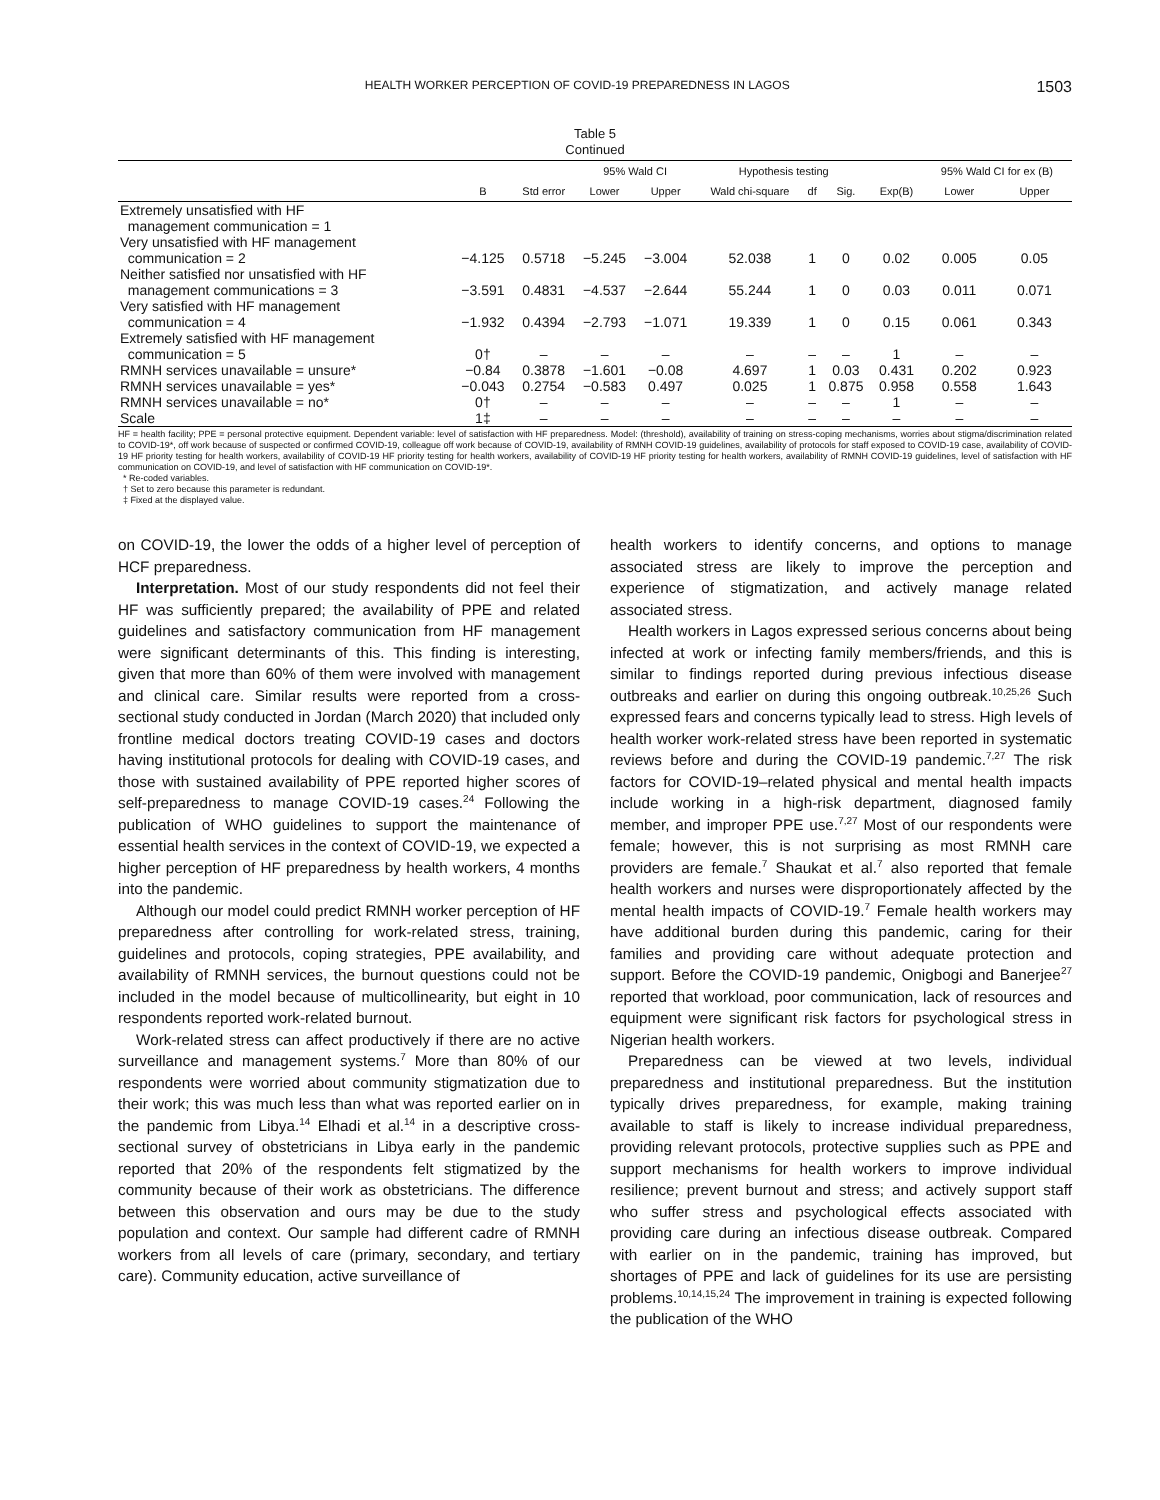HEALTH WORKER PERCEPTION OF COVID-19 PREPAREDNESS IN LAGOS 1503
Table 5
Continued
| | | | 95% Wald CI | | Hypothesis testing | | | | 95% Wald CI for ex (B) | |
| --- | --- | --- | --- | --- | --- | --- | --- | --- | --- | --- |
| | B | Std error | Lower | Upper | Wald chi-square | df | Sig. | Exp(B) | Lower | Upper |
| Extremely unsatisfied with HF management communication = 1 | | | | | | | | | | |
| Very unsatisfied with HF management communication = 2 | −4.125 | 0.5718 | −5.245 | −3.004 | 52.038 | 1 | 0 | 0.02 | 0.005 | 0.05 |
| Neither satisfied nor unsatisfied with HF management communications = 3 | −3.591 | 0.4831 | −4.537 | −2.644 | 55.244 | 1 | 0 | 0.03 | 0.011 | 0.071 |
| Very satisfied with HF management communication = 4 | −1.932 | 0.4394 | −2.793 | −1.071 | 19.339 | 1 | 0 | 0.15 | 0.061 | 0.343 |
| Extremely satisfied with HF management communication = 5 | 0† | – | – | – | – | – | – | 1 | – | – |
| RMNH services unavailable = unsure* | −0.84 | 0.3878 | −1.601 | −0.08 | 4.697 | 1 | 0.03 | 0.431 | 0.202 | 0.923 |
| RMNH services unavailable = yes* | −0.043 | 0.2754 | −0.583 | 0.497 | 0.025 | 1 | 0.875 | 0.958 | 0.558 | 1.643 |
| RMNH services unavailable = no* | 0† | – | – | – | – | – | – | 1 | – | – |
| Scale | 1‡ | – | – | – | – | – | – | – | – | – |
HF = health facility; PPE = personal protective equipment. Dependent variable: level of satisfaction with HF preparedness. Model: (threshold), availability of training on stress-coping mechanisms, worries about stigma/discrimination related to COVID-19*, off work because of suspected or confirmed COVID-19, colleague off work because of COVID-19, availability of RMNH COVID-19 guidelines, availability of protocols for staff exposed to COVID-19 case, availability of COVID-19 HF priority testing for health workers, availability of COVID-19 HF priority testing for health workers, availability of COVID-19 HF priority testing for health workers, availability of RMNH COVID-19 guidelines, level of satisfaction with HF communication on COVID-19, and level of satisfaction with HF communication on COVID-19*.
* Re-coded variables.
† Set to zero because this parameter is redundant.
‡ Fixed at the displayed value.
on COVID-19, the lower the odds of a higher level of perception of HCF preparedness.
Interpretation. Most of our study respondents did not feel their HF was sufficiently prepared; the availability of PPE and related guidelines and satisfactory communication from HF management were significant determinants of this. This finding is interesting, given that more than 60% of them were involved with management and clinical care. Similar results were reported from a cross-sectional study conducted in Jordan (March 2020) that included only frontline medical doctors treating COVID-19 cases and doctors having institutional protocols for dealing with COVID-19 cases, and those with sustained availability of PPE reported higher scores of self-preparedness to manage COVID-19 cases.<sup>24</sup> Following the publication of WHO guidelines to support the maintenance of essential health services in the context of COVID-19, we expected a higher perception of HF preparedness by health workers, 4 months into the pandemic.
Although our model could predict RMNH worker perception of HF preparedness after controlling for work-related stress, training, guidelines and protocols, coping strategies, PPE availability, and availability of RMNH services, the burnout questions could not be included in the model because of multicollinearity, but eight in 10 respondents reported work-related burnout.
Work-related stress can affect productively if there are no active surveillance and management systems.<sup>7</sup> More than 80% of our respondents were worried about community stigmatization due to their work; this was much less than what was reported earlier on in the pandemic from Libya.<sup>14</sup> Elhadi et al.<sup>14</sup> in a descriptive cross-sectional survey of obstetricians in Libya early in the pandemic reported that 20% of the respondents felt stigmatized by the community because of their work as obstetricians. The difference between this observation and ours may be due to the study population and context. Our sample had different cadre of RMNH workers from all levels of care (primary, secondary, and tertiary care). Community education, active surveillance of
health workers to identify concerns, and options to manage associated stress are likely to improve the perception and experience of stigmatization, and actively manage related associated stress.
Health workers in Lagos expressed serious concerns about being infected at work or infecting family members/friends, and this is similar to findings reported during previous infectious disease outbreaks and earlier on during this ongoing outbreak.<sup>10,25,26</sup> Such expressed fears and concerns typically lead to stress. High levels of health worker work-related stress have been reported in systematic reviews before and during the COVID-19 pandemic.<sup>7,27</sup> The risk factors for COVID-19–related physical and mental health impacts include working in a high-risk department, diagnosed family member, and improper PPE use.<sup>7,27</sup> Most of our respondents were female; however, this is not surprising as most RMNH care providers are female.<sup>7</sup> Shaukat et al.<sup>7</sup> also reported that female health workers and nurses were disproportionately affected by the mental health impacts of COVID-19.<sup>7</sup> Female health workers may have additional burden during this pandemic, caring for their families and providing care without adequate protection and support. Before the COVID-19 pandemic, Onigbogi and Banerjee<sup>27</sup> reported that workload, poor communication, lack of resources and equipment were significant risk factors for psychological stress in Nigerian health workers.
Preparedness can be viewed at two levels, individual preparedness and institutional preparedness. But the institution typically drives preparedness, for example, making training available to staff is likely to increase individual preparedness, providing relevant protocols, protective supplies such as PPE and support mechanisms for health workers to improve individual resilience; prevent burnout and stress; and actively support staff who suffer stress and psychological effects associated with providing care during an infectious disease outbreak. Compared with earlier on in the pandemic, training has improved, but shortages of PPE and lack of guidelines for its use are persisting problems.<sup>10,14,15,24</sup> The improvement in training is expected following the publication of the WHO